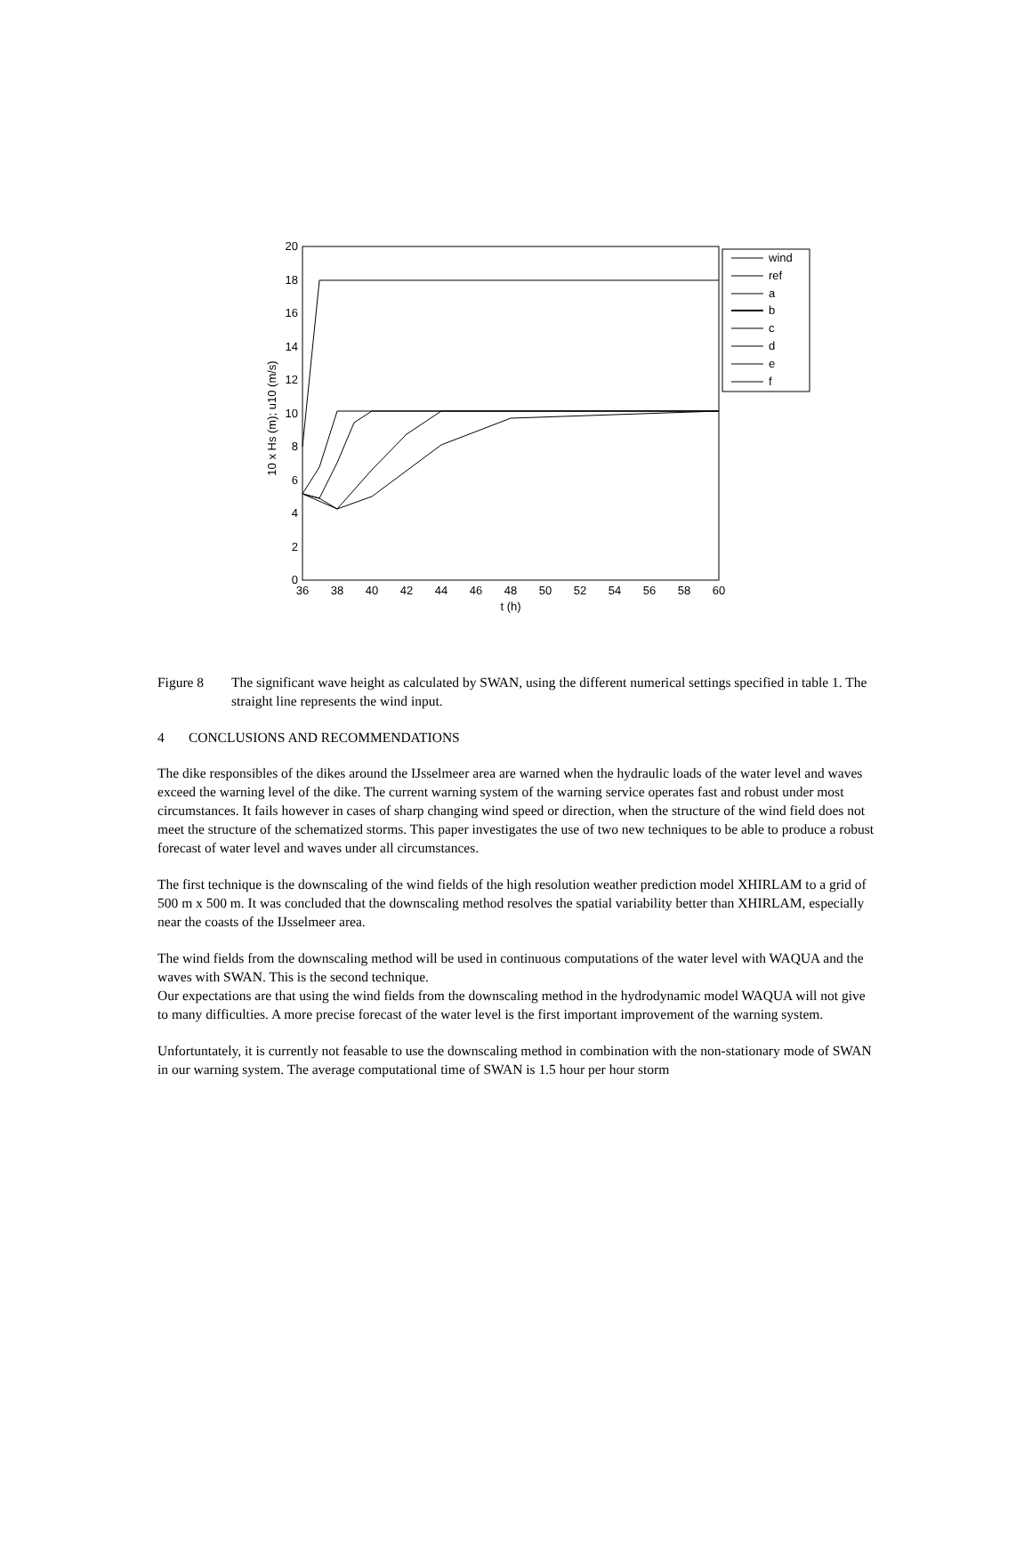20
18
16
14
12
10
8
6
4
2
0
36
38
40
42
44
46
48
50
52
54
56
58
60
t (h)
10 x Hs (m); u10 (m/s)
wind
ref
a
b
c
d
e
f
Figure 8 The significant wave height as calculated by SWAN, using the different numerical settings specified in table 1. The straight line represents the wind input.
4 CONCLUSIONS AND RECOMMENDATIONS
The dike responsibles of the dikes around the IJsselmeer area are warned when the hydraulic loads of the water level and waves exceed the warning level of the dike. The current warning system of the warning service operates fast and robust under most circumstances. It fails however in cases of sharp changing wind speed or direction, when the structure of the wind field does not meet the structure of the schematized storms. This paper investigates the use of two new techniques to be able to produce a robust forecast of water level and waves under all circumstances.
The first technique is the downscaling of the wind fields of the high resolution weather prediction model XHIRLAM to a grid of 500 m x 500 m. It was concluded that the downscaling method resolves the spatial variability better than XHIRLAM, especially near the coasts of the IJsselmeer area.
The wind fields from the downscaling method will be used in continuous computations of the water level with WAQUA and the waves with SWAN. This is the second technique.
Our expectations are that using the wind fields from the downscaling method in the hydrodynamic model WAQUA will not give to many difficulties. A more precise forecast of the water level is the first important improvement of the warning system.
Unfortuntately, it is currently not feasable to use the downscaling method in combination with the non-stationary mode of SWAN in our warning system. The average computational time of SWAN is 1.5 hour per hour storm